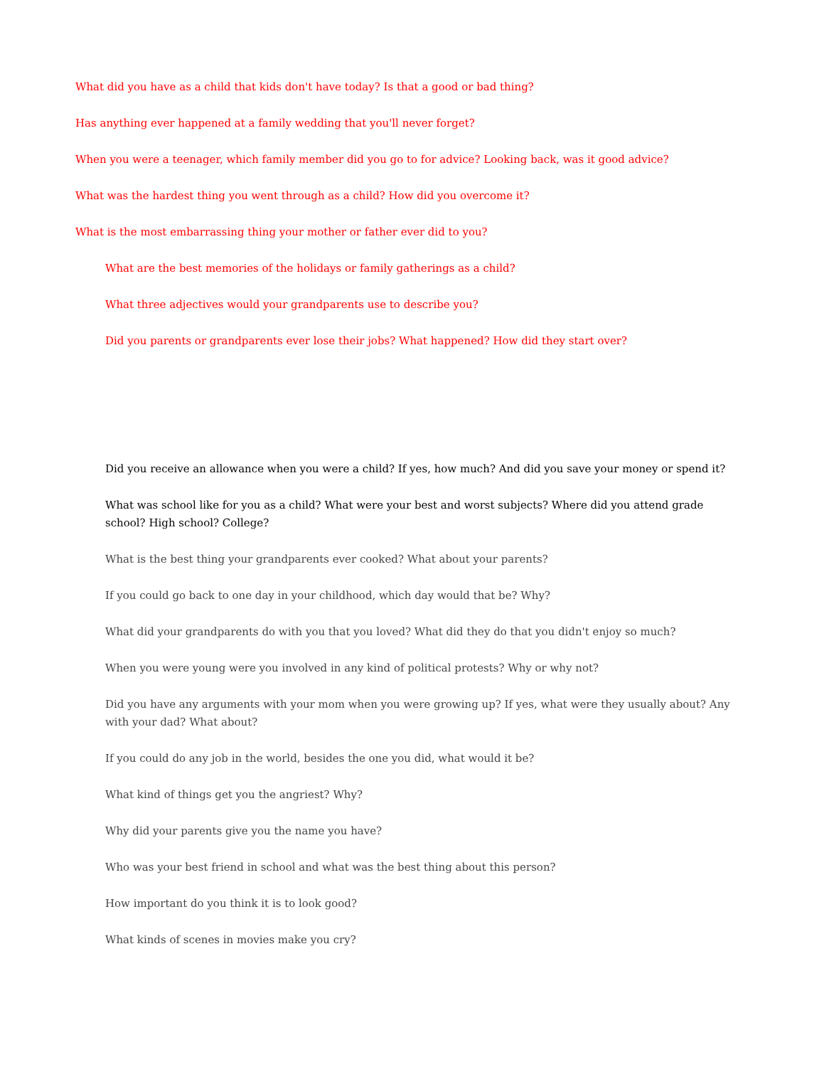What did you have as a child that kids don't have today? Is that a good or bad thing?
Has anything ever happened at a family wedding that you'll never forget?
When you were a teenager, which family member did you go to for advice? Looking back, was it good advice?
What was the hardest thing you went through as a child? How did you overcome it?
What is the most embarrassing thing your mother or father ever did to you?
What are the best memories of the holidays or family gatherings as a child?
What three adjectives would your grandparents use to describe you?
Did you parents or grandparents ever lose their jobs? What happened? How did they start over?
Did you receive an allowance when you were a child? If yes, how much? And did you save your money or spend it?
What was school like for you as a child? What were your best and worst subjects? Where did you attend grade school? High school? College?
What is the best thing your grandparents ever cooked? What about your parents?
If you could go back to one day in your childhood, which day would that be? Why?
What did your grandparents do with you that you loved? What did they do that you didn't enjoy so much?
When you were young were you involved in any kind of political protests? Why or why not?
Did you have any arguments with your mom when you were growing up? If yes, what were they usually about? Any with your dad? What about?
If you could do any job in the world, besides the one you did, what would it be?
What kind of things get you the angriest? Why?
Why did your parents give you the name you have?
Who was your best friend in school and what was the best thing about this person?
How important do you think it is to look good?
What kinds of scenes in movies make you cry?